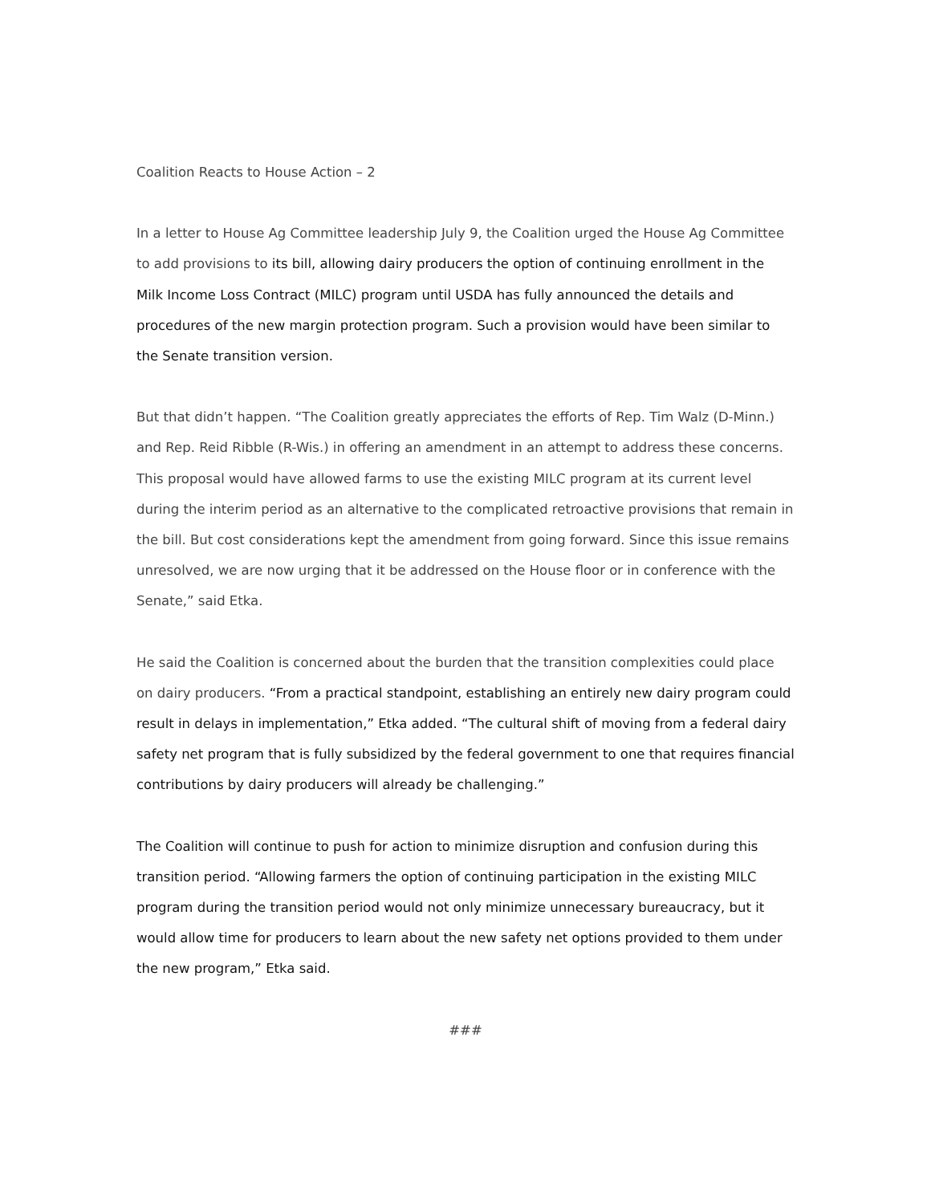Coalition Reacts to House Action – 2
In a letter to House Ag Committee leadership July 9, the Coalition urged the House Ag Committee to add provisions to its bill, allowing dairy producers the option of continuing enrollment in the Milk Income Loss Contract (MILC) program until USDA has fully announced the details and procedures of the new margin protection program. Such a provision would have been similar to the Senate transition version.
But that didn’t happen. “The Coalition greatly appreciates the efforts of Rep. Tim Walz (D-Minn.) and Rep. Reid Ribble (R-Wis.) in offering an amendment in an attempt to address these concerns. This proposal would have allowed farms to use the existing MILC program at its current level during the interim period as an alternative to the complicated retroactive provisions that remain in the bill. But cost considerations kept the amendment from going forward. Since this issue remains unresolved, we are now urging that it be addressed on the House floor or in conference with the Senate,” said Etka.
He said the Coalition is concerned about the burden that the transition complexities could place on dairy producers. “From a practical standpoint, establishing an entirely new dairy program could result in delays in implementation,” Etka added. “The cultural shift of moving from a federal dairy safety net program that is fully subsidized by the federal government to one that requires financial contributions by dairy producers will already be challenging.”
The Coalition will continue to push for action to minimize disruption and confusion during this transition period. “Allowing farmers the option of continuing participation in the existing MILC program during the transition period would not only minimize unnecessary bureaucracy, but it would allow time for producers to learn about the new safety net options provided to them under the new program,” Etka said.
###